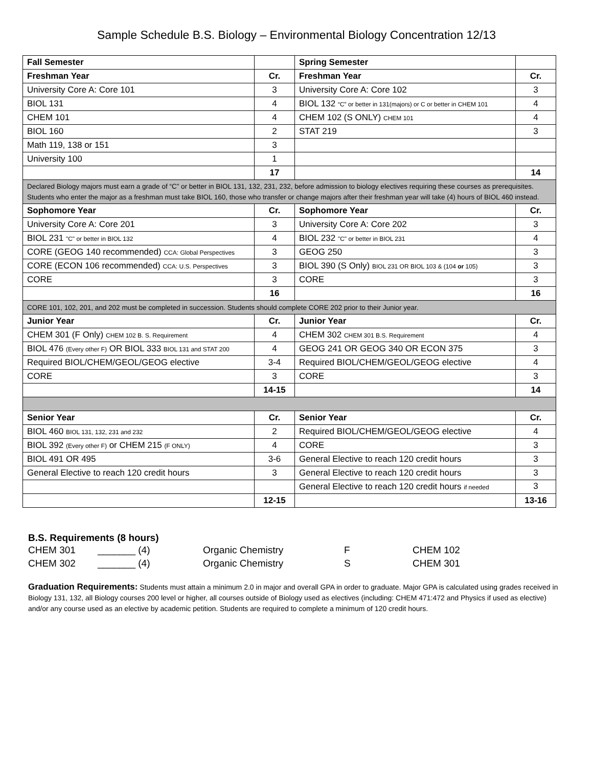Sample Schedule B.S. Biology – Environmental Biology Concentration 12/13
| Fall Semester | | Spring Semester | |
| Freshman Year | Cr. | Freshman Year | Cr. |
| University Core A: Core 101 | 3 | University Core A: Core 102 | 3 |
| BIOL 131 | 4 | BIOL 132 “C” or better in 131(majors) or C or better in CHEM 101 | 4 |
| CHEM 101 | 4 | CHEM 102 (S ONLY) CHEM 101 | 4 |
| BIOL 160 | 2 | STAT 219 | 3 |
| Math 119, 138 or 151 | 3 | | |
| University 100 | 1 | | |
| | 17 | | 14 |
| Declared Biology majors must earn a grade of “C” or better in BIOL 131, 132, 231, 232, before admission to biology electives requiring these courses as prerequisites. Students who enter the major as a freshman must take BIOL 160, those who transfer or change majors after their freshman year will take (4) hours of BIOL 460 instead. | | | |
| Sophomore Year | Cr. | Sophomore Year | Cr. |
| University Core A: Core 201 | 3 | University Core A: Core 202 | 3 |
| BIOL 231 "C" or better in BIOL 132 | 4 | BIOL 232 "C" or better in BIOL 231 | 4 |
| CORE (GEOG 140 recommended) CCA: Global Perspectives | 3 | GEOG 250 | 3 |
| CORE (ECON 106 recommended) CCA: U.S. Perspectives | 3 | BIOL 390 (S Only) BIOL 231 OR BIOL 103 & (104 or 105) | 3 |
| CORE | 3 | CORE | 3 |
| | 16 | | 16 |
| CORE 101, 102, 201, and 202 must be completed in succession. Students should complete CORE 202 prior to their Junior year. | | | |
| Junior Year | Cr. | Junior Year | Cr. |
| CHEM 301 (F Only) CHEM 102 B. S. Requirement | 4 | CHEM 302 CHEM 301 B.S. Requirement | 4 |
| BIOL 476 (Every other F) OR BIOL 333 BIOL 131 and STAT 200 | 4 | GEOG 241 OR GEOG 340 OR ECON 375 | 3 |
| Required BIOL/CHEM/GEOL/GEOG elective | 3-4 | Required BIOL/CHEM/GEOL/GEOG elective | 4 |
| CORE | 3 | CORE | 3 |
| | 14-15 | | 14 |
| Senior Year | Cr. | Senior Year | Cr. |
| BIOL 460 BIOL 131, 132, 231 and 232 | 2 | Required BIOL/CHEM/GEOL/GEOG elective | 4 |
| BIOL 392 (Every other F) or CHEM 215 (F ONLY) | 4 | CORE | 3 |
| BIOL 491 OR 495 | 3-6 | General Elective to reach 120 credit hours | 3 |
| General Elective to reach 120 credit hours | 3 | General Elective to reach 120 credit hours | 3 |
| | | General Elective to reach 120 credit hours if needed | 3 |
| | 12-15 | | 13-16 |
B.S. Requirements (8 hours)
| CHEM 301 | _______ (4) | Organic Chemistry | F | CHEM 102 |
| CHEM 302 | _______ (4) | Organic Chemistry | S | CHEM 301 |
Graduation Requirements: Students must attain a minimum 2.0 in major and overall GPA in order to graduate. Major GPA is calculated using grades received in Biology 131, 132, all Biology courses 200 level or higher, all courses outside of Biology used as electives (including: CHEM 471:472 and Physics if used as elective) and/or any course used as an elective by academic petition. Students are required to complete a minimum of 120 credit hours.